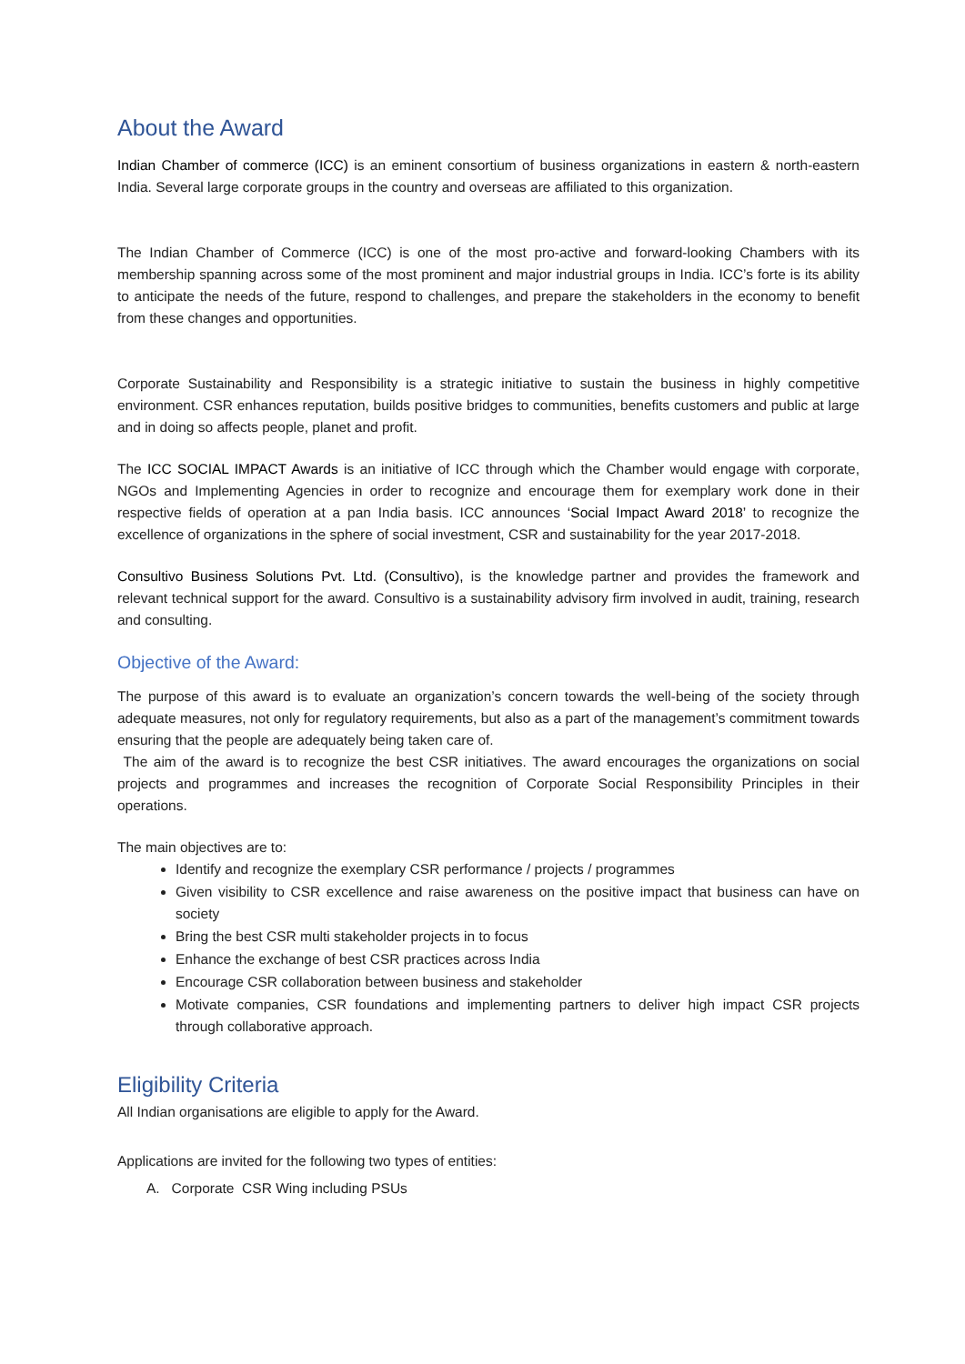About the Award
Indian Chamber of commerce (ICC) is an eminent consortium of business organizations in eastern & north-eastern India. Several large corporate groups in the country and overseas are affiliated to this organization.
The Indian Chamber of Commerce (ICC) is one of the most pro-active and forward-looking Chambers with its membership spanning across some of the most prominent and major industrial groups in India. ICC’s forte is its ability to anticipate the needs of the future, respond to challenges, and prepare the stakeholders in the economy to benefit from these changes and opportunities.
Corporate Sustainability and Responsibility is a strategic initiative to sustain the business in highly competitive environment. CSR enhances reputation, builds positive bridges to communities, benefits customers and public at large and in doing so affects people, planet and profit.
The ICC SOCIAL IMPACT Awards is an initiative of ICC through which the Chamber would engage with corporate, NGOs and Implementing Agencies in order to recognize and encourage them for exemplary work done in their respective fields of operation at a pan India basis. ICC announces ‘Social Impact Award 2018’ to recognize the excellence of organizations in the sphere of social investment, CSR and sustainability for the year 2017-2018.
Consultivo Business Solutions Pvt. Ltd. (Consultivo), is the knowledge partner and provides the framework and relevant technical support for the award. Consultivo is a sustainability advisory firm involved in audit, training, research and consulting.
Objective of the Award:
The purpose of this award is to evaluate an organization’s concern towards the well-being of the society through adequate measures, not only for regulatory requirements, but also as a part of the management’s commitment towards ensuring that the people are adequately being taken care of.
The aim of the award is to recognize the best CSR initiatives. The award encourages the organizations on social projects and programmes and increases the recognition of Corporate Social Responsibility Principles in their operations.
The main objectives are to:
Identify and recognize the exemplary CSR performance / projects / programmes
Given visibility to CSR excellence and raise awareness on the positive impact that business can have on society
Bring the best CSR multi stakeholder projects in to focus
Enhance the exchange of best CSR practices across India
Encourage CSR collaboration between business and stakeholder
Motivate companies, CSR foundations and implementing partners to deliver high impact CSR projects through collaborative approach.
Eligibility Criteria
All Indian organisations are eligible to apply for the Award.
Applications are invited for the following two types of entities:
A. Corporate CSR Wing including PSUs